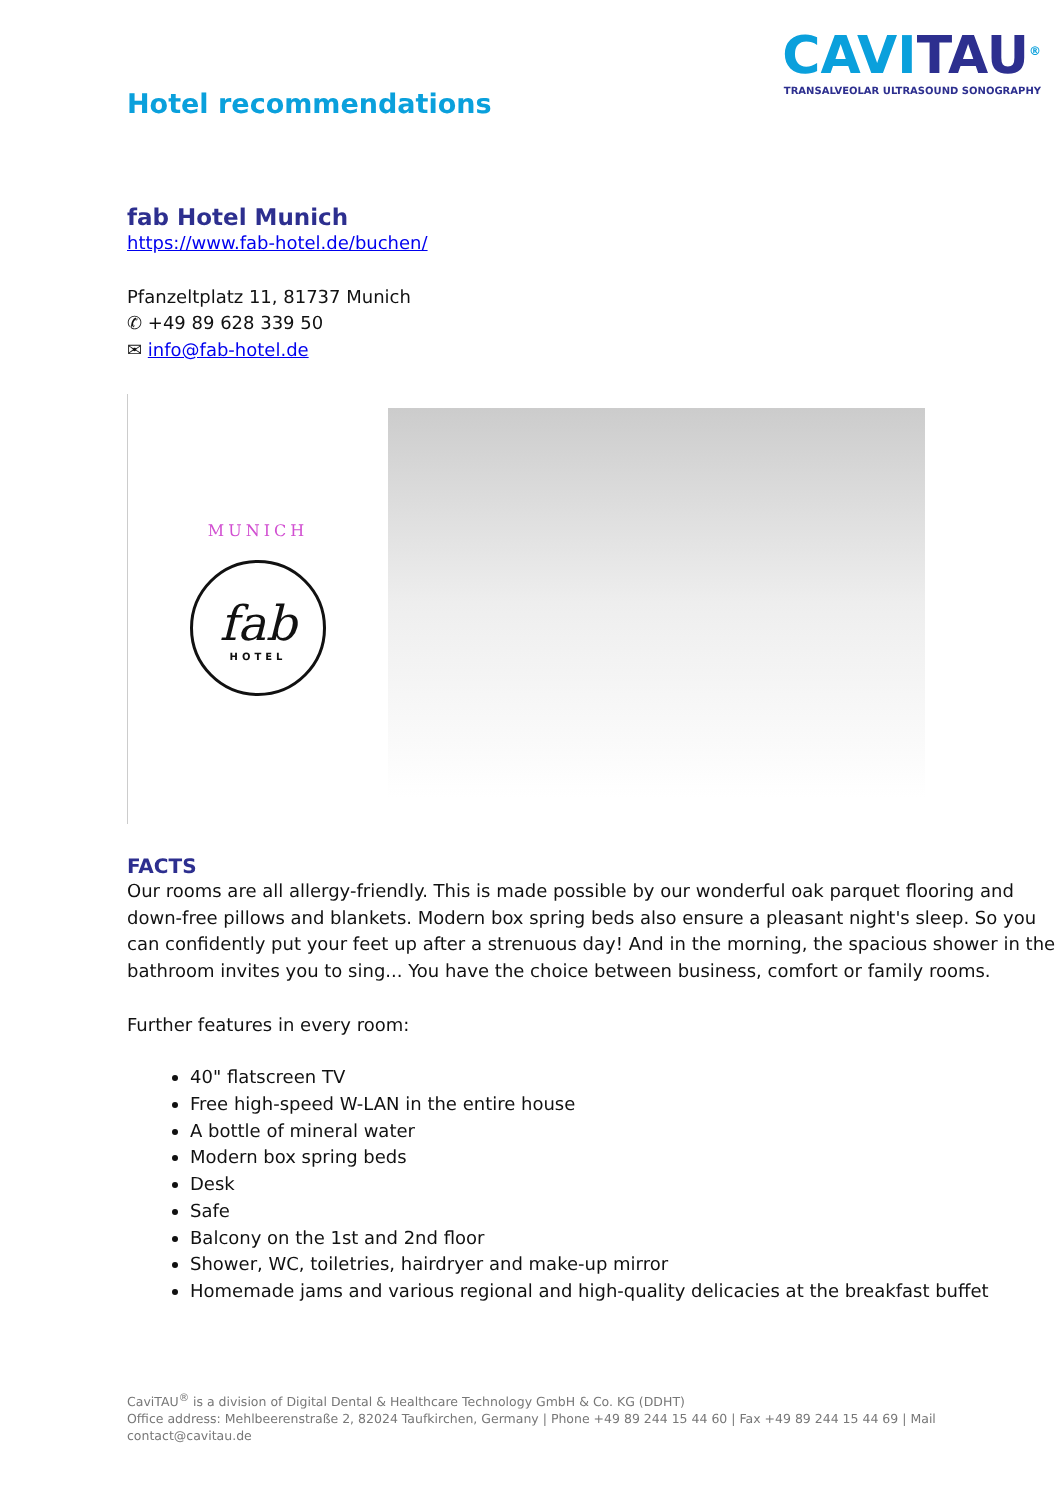Hotel recommendations
CAVITAU<sup>®</sup>
TRANSALVEOLAR ULTRASOUND SONOGRAPHY
fab Hotel Munich
https://www.fab-hotel.de/buchen/
Pfanzeltplatz 11, 81737 Munich
✆ +49 89 628 339 50
✉ info@fab-hotel.de
MUNICH
fab
HOTEL
FACTS
Our rooms are all allergy-friendly. This is made possible by our wonderful oak parquet flooring and down-free pillows and blankets. Modern box spring beds also ensure a pleasant night's sleep. So you can confidently put your feet up after a strenuous day! And in the morning, the spacious shower in the bathroom invites you to sing... You have the choice between business, comfort or family rooms.
Further features in every room:
40" flatscreen TV
Free high-speed W-LAN in the entire house
A bottle of mineral water
Modern box spring beds
Desk
Safe
Balcony on the 1st and 2nd floor
Shower, WC, toiletries, hairdryer and make-up mirror
Homemade jams and various regional and high-quality delicacies at the breakfast buffet
CaviTAU<sup>®</sup> is a division of Digital Dental & Healthcare Technology GmbH & Co. KG (DDHT)
Office address: Mehlbeerenstraße 2, 82024 Taufkirchen, Germany | Phone +49 89 244 15 44 60 | Fax +49 89 244 15 44 69 | Mail contact@cavitau.de